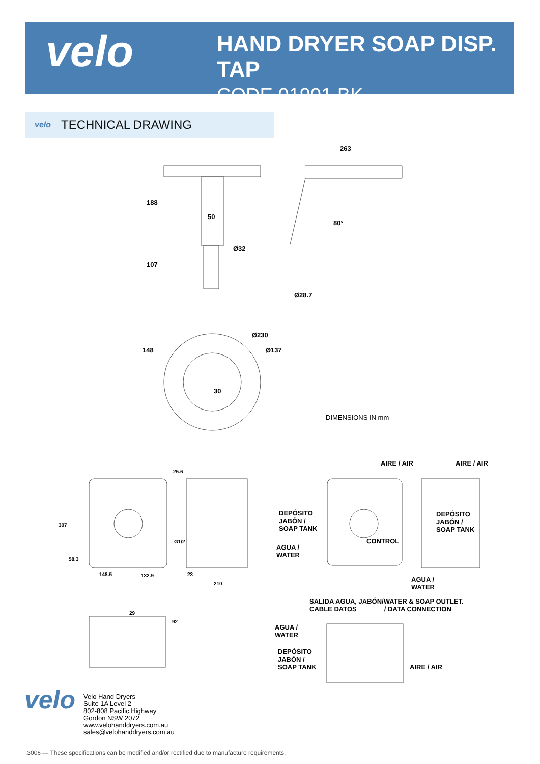velo
HAND DRYER SOAP DISP. TAP
CODE 01901.BK
velo TECHNICAL DRAWING
263
188
50
Ø32
107
80°
Ø28.7
148
Ø230
Ø137
30
DIMENSIONS IN mm
25.6
307
58.3
G1/2
148.5 132.9 23
210
29
92
AIRE / AIR AIRE / AIR
DEPÓSITO
JABÓN /
SOAP TANK
DEPÓSITO
JABÓN /
SOAP TANK
CONTROL
AGUA /
WATER
AGUA /
WATER
SALIDA AGUA, JABÓN/WATER & SOAP OUTLET.
CABLE DATOS / DATA CONNECTION
AGUA /
WATER
DEPÓSITO
JABÓN /
SOAP TANK
AIRE / AIR
velo
Velo Hand Dryers
Suite 1A Level 2
802-808 Pacific Highway
Gordon NSW 2072
www.velohanddryers.com.au
sales@velohanddryers.com.au
.3006 — These specifications can be modified and/or rectified due to manufacture requirements.